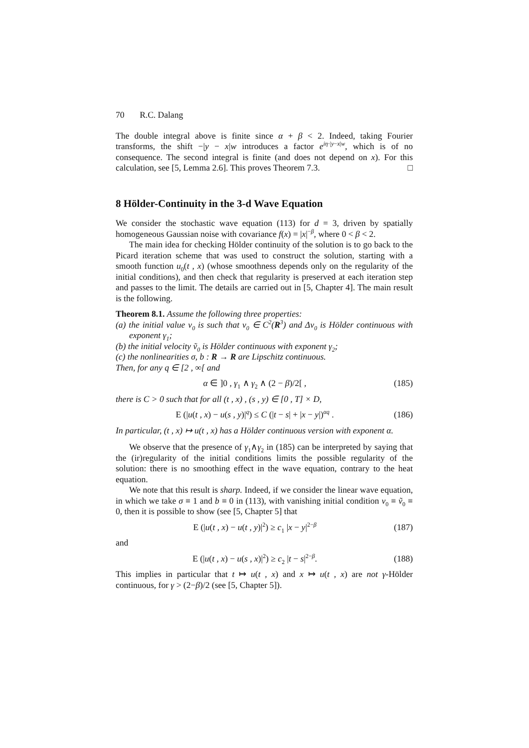70 R.C. Dalang
The double integral above is finite since α + β < 2. Indeed, taking Fourier transforms, the shift −|y − x|w introduces a factor e<sup>iη·|y−x|w</sup>, which is of no consequence. The second integral is finite (and does not depend on x). For this calculation, see [5, Lemma 2.6]. This proves Theorem 7.3. □
8 Hölder-Continuity in the 3-d Wave Equation
We consider the stochastic wave equation (113) for d = 3, driven by spatially homogeneous Gaussian noise with covariance f(x) = |x|<sup>−β</sup>, where 0 < β < 2.
The main idea for checking Hölder continuity of the solution is to go back to the Picard iteration scheme that was used to construct the solution, starting with a smooth function u<sub>0</sub>(t , x) (whose smoothness depends only on the regularity of the initial conditions), and then check that regularity is preserved at each iteration step and passes to the limit. The details are carried out in [5, Chapter 4]. The main result is the following.
Theorem 8.1. Assume the following three properties:
(a) the initial value v<sub>0</sub> is such that v<sub>0</sub> ∈ C<sup>2</sup>(R<sup>3</sup>) and Δv<sub>0</sub> is Hölder continuous with exponent γ<sub>1</sub>;
(b) the initial velocity ṽ<sub>0</sub> is Hölder continuous with exponent γ<sub>2</sub>;
(c) the nonlinearities σ, b : R → R are Lipschitz continuous.
Then, for any q ∈ [2 , ∞[ and
α ∈ ]0 , γ<sub>1</sub> ∧ γ<sub>2</sub> ∧ (2 − β)/2[ , (185)
there is C > 0 such that for all (t , x) , (s , y) ∈ [0 , T] × D,
E (|u(t , x) − u(s , y)|<sup>q</sup>) ≤ C (|t − s| + |x − y|)<sup>αq</sup> . (186)
In particular, (t , x) ↦ u(t , x) has a Hölder continuous version with exponent α.
We observe that the presence of γ<sub>1</sub>∧γ<sub>2</sub> in (185) can be interpreted by saying that the (ir)regularity of the initial conditions limits the possible regularity of the solution: there is no smoothing effect in the wave equation, contrary to the heat equation.
We note that this result is sharp. Indeed, if we consider the linear wave equation, in which we take σ ≡ 1 and b ≡ 0 in (113), with vanishing initial condition v<sub>0</sub> ≡ ṽ<sub>0</sub> ≡ 0, then it is possible to show (see [5, Chapter 5] that
E (|u(t , x) − u(t , y)|<sup>2</sup>) ≥ c<sub>1</sub> |x − y|<sup>2−β</sup> (187)
and
E (|u(t , x) − u(s , x)|<sup>2</sup>) ≥ c<sub>2</sub> |t − s|<sup>2−β</sup>. (188)
This implies in particular that t ↦ u(t , x) and x ↦ u(t , x) are not γ-Hölder continuous, for γ > (2−β)/2 (see [5, Chapter 5]).